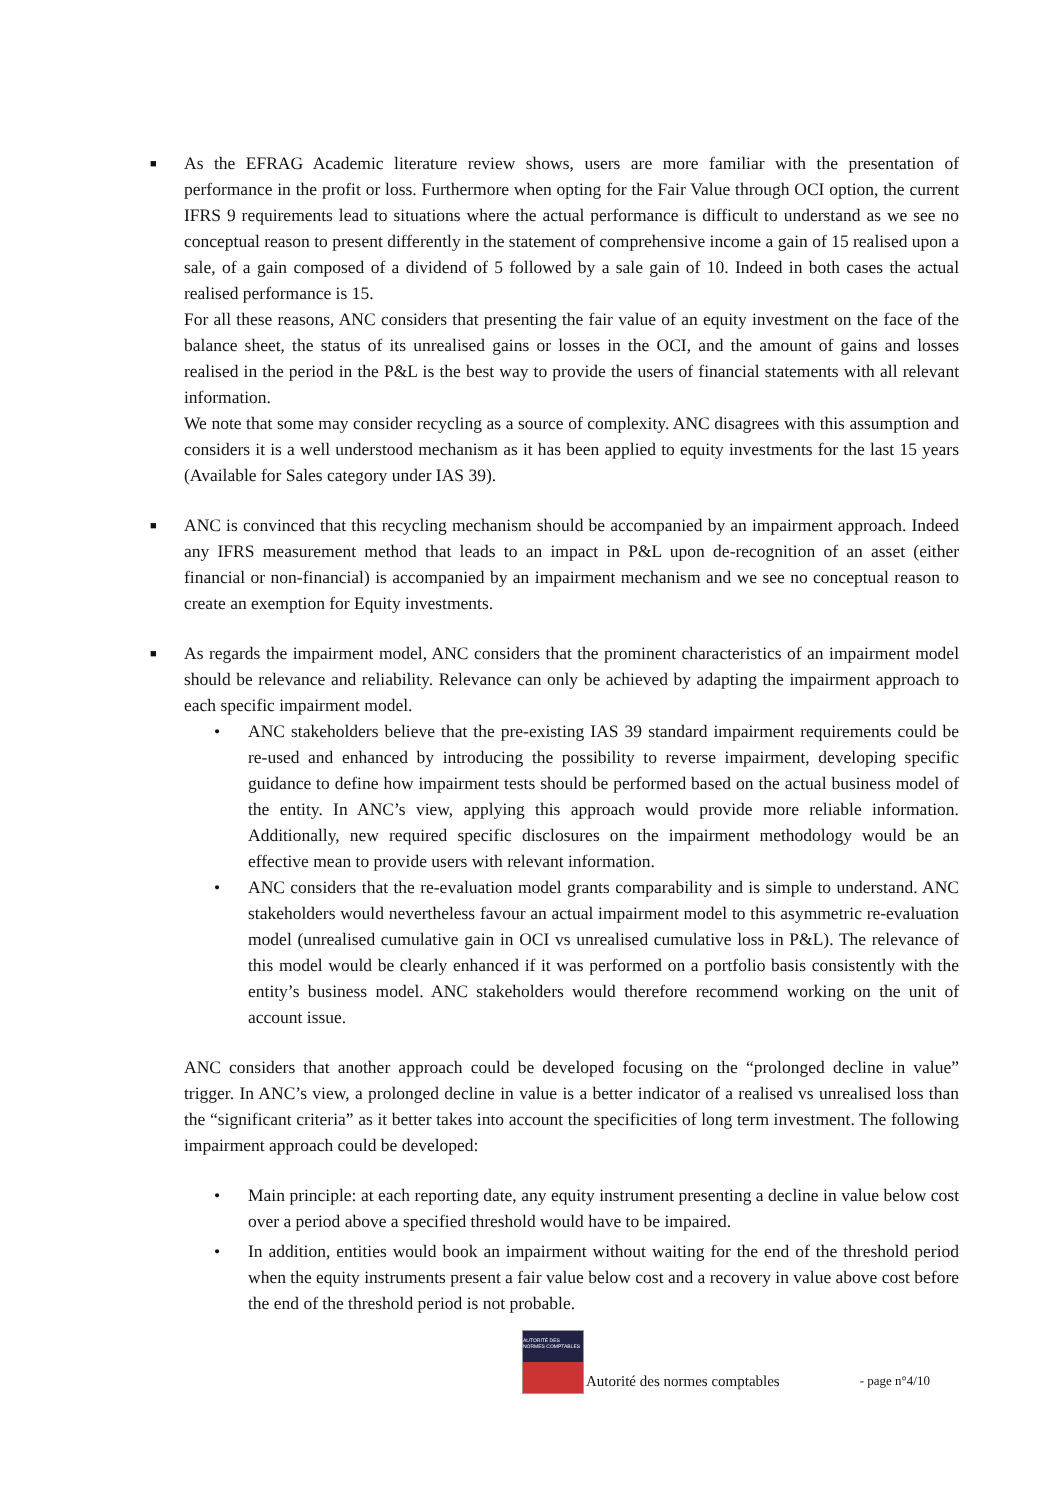■
As the EFRAG Academic literature review shows, users are more familiar with the presentation of performance in the profit or loss. Furthermore when opting for the Fair Value through OCI option, the current IFRS 9 requirements lead to situations where the actual performance is difficult to understand as we see no conceptual reason to present differently in the statement of comprehensive income a gain of 15 realised upon a sale, of a gain composed of a dividend of 5 followed by a sale gain of 10. Indeed in both cases the actual realised performance is 15.
For all these reasons, ANC considers that presenting the fair value of an equity investment on the face of the balance sheet, the status of its unrealised gains or losses in the OCI, and the amount of gains and losses realised in the period in the P&L is the best way to provide the users of financial statements with all relevant information.
We note that some may consider recycling as a source of complexity. ANC disagrees with this assumption and considers it is a well understood mechanism as it has been applied to equity investments for the last 15 years (Available for Sales category under IAS 39).
■
ANC is convinced that this recycling mechanism should be accompanied by an impairment approach. Indeed any IFRS measurement method that leads to an impact in P&L upon de-recognition of an asset (either financial or non-financial) is accompanied by an impairment mechanism and we see no conceptual reason to create an exemption for Equity investments.
■
As regards the impairment model, ANC considers that the prominent characteristics of an impairment model should be relevance and reliability. Relevance can only be achieved by adapting the impairment approach to each specific impairment model.
• ANC stakeholders believe that the pre-existing IAS 39 standard impairment requirements could be re-used and enhanced by introducing the possibility to reverse impairment, developing specific guidance to define how impairment tests should be performed based on the actual business model of the entity. In ANC’s view, applying this approach would provide more reliable information. Additionally, new required specific disclosures on the impairment methodology would be an effective mean to provide users with relevant information.
• ANC considers that the re-evaluation model grants comparability and is simple to understand. ANC stakeholders would nevertheless favour an actual impairment model to this asymmetric re-evaluation model (unrealised cumulative gain in OCI vs unrealised cumulative loss in P&L). The relevance of this model would be clearly enhanced if it was performed on a portfolio basis consistently with the entity’s business model. ANC stakeholders would therefore recommend working on the unit of account issue.
ANC considers that another approach could be developed focusing on the “prolonged decline in value” trigger. In ANC’s view, a prolonged decline in value is a better indicator of a realised vs unrealised loss than the “significant criteria” as it better takes into account the specificities of long term investment. The following impairment approach could be developed:
• Main principle: at each reporting date, any equity instrument presenting a decline in value below cost over a period above a specified threshold would have to be impaired.
• In addition, entities would book an impairment without waiting for the end of the threshold period when the equity instruments present a fair value below cost and a recovery in value above cost before the end of the threshold period is not probable.
AUTORITÉ DES NORMES COMPTABLES
Autorité des normes comptables - page n°4/10